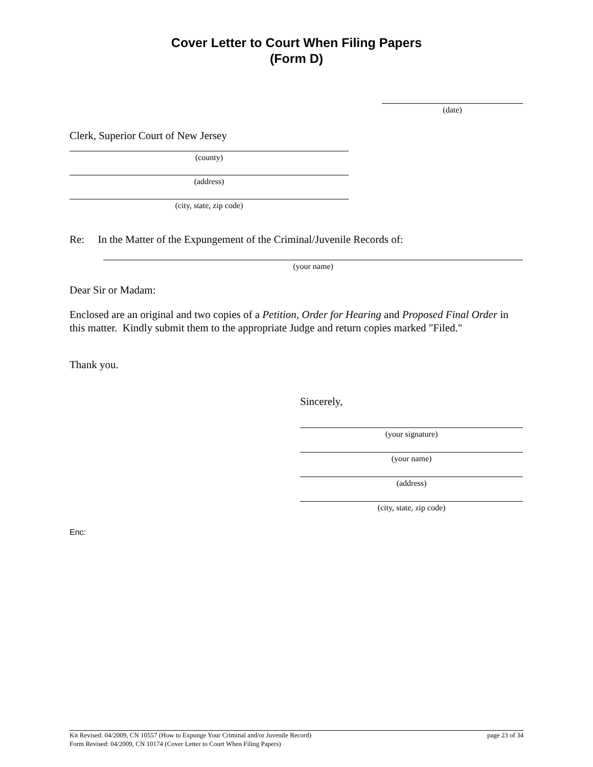Cover Letter to Court When Filing Papers
(Form D)
(date)
Clerk, Superior Court of New Jersey
(county)
(address)
(city, state, zip code)
Re: In the Matter of the Expungement of the Criminal/Juvenile Records of:
(your name)
Dear Sir or Madam:
Enclosed are an original and two copies of a Petition, Order for Hearing and Proposed Final Order in this matter. Kindly submit them to the appropriate Judge and return copies marked "Filed."
Thank you.
Sincerely,
(your signature)
(your name)
(address)
(city, state, zip code)
Enc:
Kit Revised: 04/2009, CN 10557 (How to Expunge Your Criminal and/or Juvenile Record) page 23 of 34
Form Revised: 04/2009, CN 10174 (Cover Letter to Court When Filing Papers)